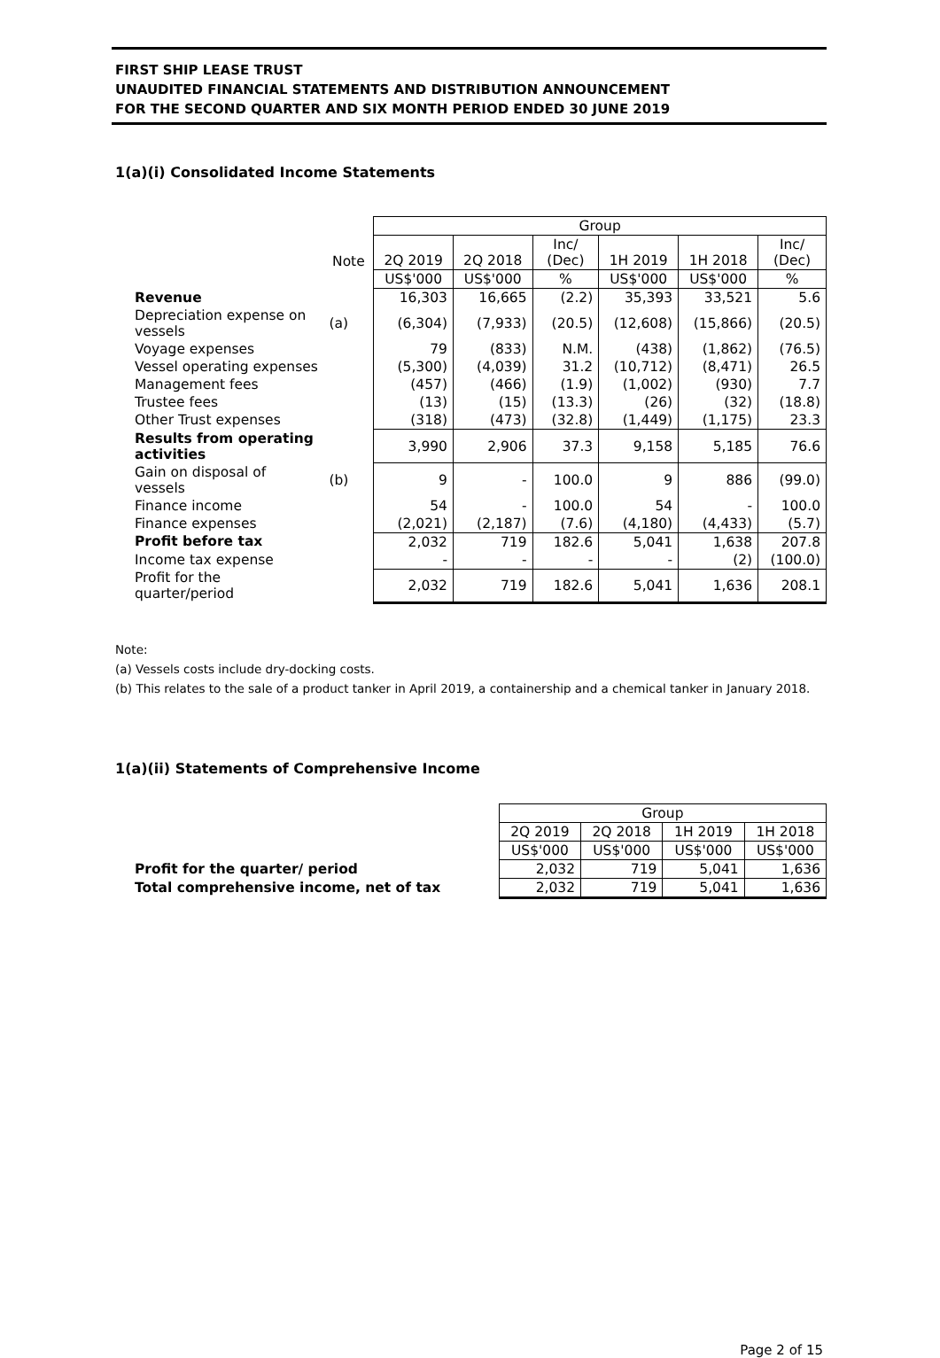FIRST SHIP LEASE TRUST
UNAUDITED FINANCIAL STATEMENTS AND DISTRIBUTION ANNOUNCEMENT
FOR THE SECOND QUARTER AND SIX MONTH PERIOD ENDED 30 JUNE 2019
1(a)(i) Consolidated Income Statements
| | | Group | | | | | |
| --- | --- | --- | --- | --- | --- | --- | --- |
| | Note | 2Q 2019 | 2Q 2018 | Inc/ (Dec) | 1H 2019 | 1H 2018 | Inc/ (Dec) |
| | | US$'000 | US$'000 | % | US$'000 | US$'000 | % |
| Revenue | | 16,303 | 16,665 | (2.2) | 35,393 | 33,521 | 5.6 |
| Depreciation expense on vessels | (a) | (6,304) | (7,933) | (20.5) | (12,608) | (15,866) | (20.5) |
| Voyage expenses | | 79 | (833) | N.M. | (438) | (1,862) | (76.5) |
| Vessel operating expenses | | (5,300) | (4,039) | 31.2 | (10,712) | (8,471) | 26.5 |
| Management fees | | (457) | (466) | (1.9) | (1,002) | (930) | 7.7 |
| Trustee fees | | (13) | (15) | (13.3) | (26) | (32) | (18.8) |
| Other Trust expenses | | (318) | (473) | (32.8) | (1,449) | (1,175) | 23.3 |
| Results from operating activities | | 3,990 | 2,906 | 37.3 | 9,158 | 5,185 | 76.6 |
| Gain on disposal of vessels | (b) | 9 | - | 100.0 | 9 | 886 | (99.0) |
| Finance income | | 54 | - | 100.0 | 54 | - | 100.0 |
| Finance expenses | | (2,021) | (2,187) | (7.6) | (4,180) | (4,433) | (5.7) |
| Profit before tax | | 2,032 | 719 | 182.6 | 5,041 | 1,638 | 207.8 |
| Income tax expense | | - | - | - | - | (2) | (100.0) |
| Profit for the quarter/period | | 2,032 | 719 | 182.6 | 5,041 | 1,636 | 208.1 |
Note:
(a) Vessels costs include dry-docking costs.
(b) This relates to the sale of a product tanker in April 2019, a containership and a chemical tanker in January 2018.
1(a)(ii) Statements of Comprehensive Income
| | Group | | | |
| --- | --- | --- | --- | --- |
| | 2Q 2019 | 2Q 2018 | 1H 2019 | 1H 2018 |
| | US$'000 | US$'000 | US$'000 | US$'000 |
| Profit for the quarter/ period | 2,032 | 719 | 5,041 | 1,636 |
| Total comprehensive income, net of tax | 2,032 | 719 | 5,041 | 1,636 |
Page 2 of 15